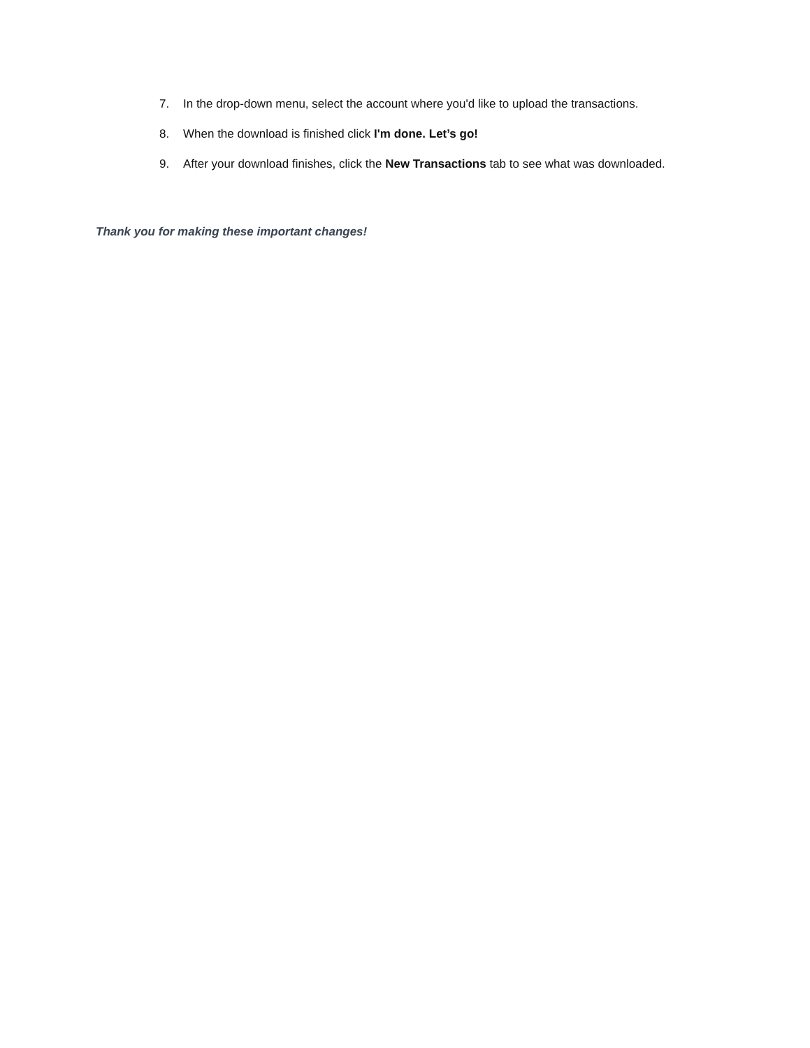7. In the drop-down menu, select the account where you'd like to upload the transactions.
8. When the download is finished click I'm done. Let’s go!
9. After your download finishes, click the New Transactions tab to see what was downloaded.
Thank you for making these important changes!